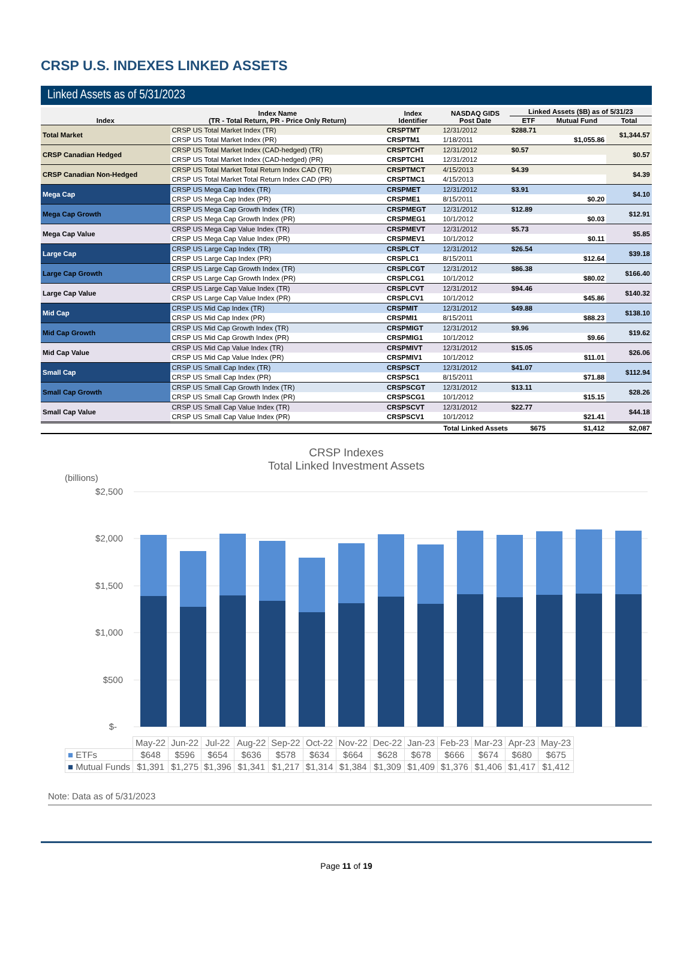CRSP U.S. INDEXES LINKED ASSETS
Linked Assets as of 5/31/2023
| Index | Index Name (TR - Total Return, PR - Price Only Return) | Index Identifier | NASDAQ GIDS Post Date | Linked Assets ($B) as of 5/31/23 | | |
| --- | --- | --- | --- | --- | --- | --- |
| | | | | ETF | Mutual Fund | Total |
| Total Market | CRSP US Total Market Index (TR) | CRSPTMT | 12/31/2012 | $288.71 | | $1,344.57 |
| | CRSP US Total Market Index (PR) | CRSPTM1 | 1/18/2011 | | $1,055.86 | |
| CRSP Canadian Hedged | CRSP US Total Market Index (CAD-hedged) (TR) | CRSPTCHT | 12/31/2012 | $0.57 | | $0.57 |
| | CRSP US Total Market Index (CAD-hedged) (PR) | CRSPTCH1 | 12/31/2012 | | | |
| CRSP Canadian Non-Hedged | CRSP US Total Market Total Return Index CAD (TR) | CRSPTMCT | 4/15/2013 | $4.39 | | $4.39 |
| | CRSP US Total Market Total Return Index CAD (PR) | CRSPTMC1 | 4/15/2013 | | | |
| Mega Cap | CRSP US Mega Cap Index (TR) | CRSPMET | 12/31/2012 | $3.91 | | $4.10 |
| | CRSP US Mega Cap Index (PR) | CRSPME1 | 8/15/2011 | | $0.20 | |
| Mega Cap Growth | CRSP US Mega Cap Growth Index (TR) | CRSPMEGT | 12/31/2012 | $12.89 | | $12.91 |
| | CRSP US Mega Cap Growth Index (PR) | CRSPMEG1 | 10/1/2012 | | $0.03 | |
| Mega Cap Value | CRSP US Mega Cap Value Index (TR) | CRSPMEVT | 12/31/2012 | $5.73 | | $5.85 |
| | CRSP US Mega Cap Value Index (PR) | CRSPMEV1 | 10/1/2012 | | $0.11 | |
| Large Cap | CRSP US Large Cap Index (TR) | CRSPLCT | 12/31/2012 | $26.54 | | $39.18 |
| | CRSP US Large Cap Index (PR) | CRSPLC1 | 8/15/2011 | | $12.64 | |
| Large Cap Growth | CRSP US Large Cap Growth Index (TR) | CRSPLCGT | 12/31/2012 | $86.38 | | $166.40 |
| | CRSP US Large Cap Growth Index (PR) | CRSPLCG1 | 10/1/2012 | | $80.02 | |
| Large Cap Value | CRSP US Large Cap Value Index (TR) | CRSPLCVT | 12/31/2012 | $94.46 | | $140.32 |
| | CRSP US Large Cap Value Index (PR) | CRSPLCV1 | 10/1/2012 | | $45.86 | |
| Mid Cap | CRSP US Mid Cap Index (TR) | CRSPMIT | 12/31/2012 | $49.88 | | $138.10 |
| | CRSP US Mid Cap Index (PR) | CRSPMI1 | 8/15/2011 | | $88.23 | |
| Mid Cap Growth | CRSP US Mid Cap Growth Index (TR) | CRSPMIGT | 12/31/2012 | $9.96 | | $19.62 |
| | CRSP US Mid Cap Growth Index (PR) | CRSPMIG1 | 10/1/2012 | | $9.66 | |
| Mid Cap Value | CRSP US Mid Cap Value Index (TR) | CRSPMIVT | 12/31/2012 | $15.05 | | $26.06 |
| | CRSP US Mid Cap Value Index (PR) | CRSPMIV1 | 10/1/2012 | | $11.01 | |
| Small Cap | CRSP US Small Cap Index (TR) | CRSPSCT | 12/31/2012 | $41.07 | | $112.94 |
| | CRSP US Small Cap Index (PR) | CRSPSC1 | 8/15/2011 | | $71.88 | |
| Small Cap Growth | CRSP US Small Cap Growth Index (TR) | CRSPSCGT | 12/31/2012 | $13.11 | | $28.26 |
| | CRSP US Small Cap Growth Index (PR) | CRSPSCG1 | 10/1/2012 | | $15.15 | |
| Small Cap Value | CRSP US Small Cap Value Index (TR) | CRSPSCVT | 12/31/2012 | $22.77 | | $44.18 |
| | CRSP US Small Cap Value Index (PR) | CRSPSCV1 | 10/1/2012 | | $21.41 | |
| Total Linked Assets | | | | $675 | $1,412 | $2,087 |
CRSP Indexes
Total Linked Investment Assets
(billions)
$2,500
$2,000
$1,500
$1,000
$500
$-
| | May-22 | Jun-22 | Jul-22 | Aug-22 | Sep-22 | Oct-22 | Nov-22 | Dec-22 | Jan-23 | Feb-23 | Mar-23 | Apr-23 | May-23 |
| ■ ETFs | $648 | $596 | $654 | $636 | $578 | $634 | $664 | $628 | $678 | $666 | $674 | $680 | $675 |
| ■ Mutual Funds | $1,391 | $1,275 | $1,396 | $1,341 | $1,217 | $1,314 | $1,384 | $1,309 | $1,409 | $1,376 | $1,406 | $1,417 | $1,412 |
Note: Data as of 5/31/2023
Page 11 of 19